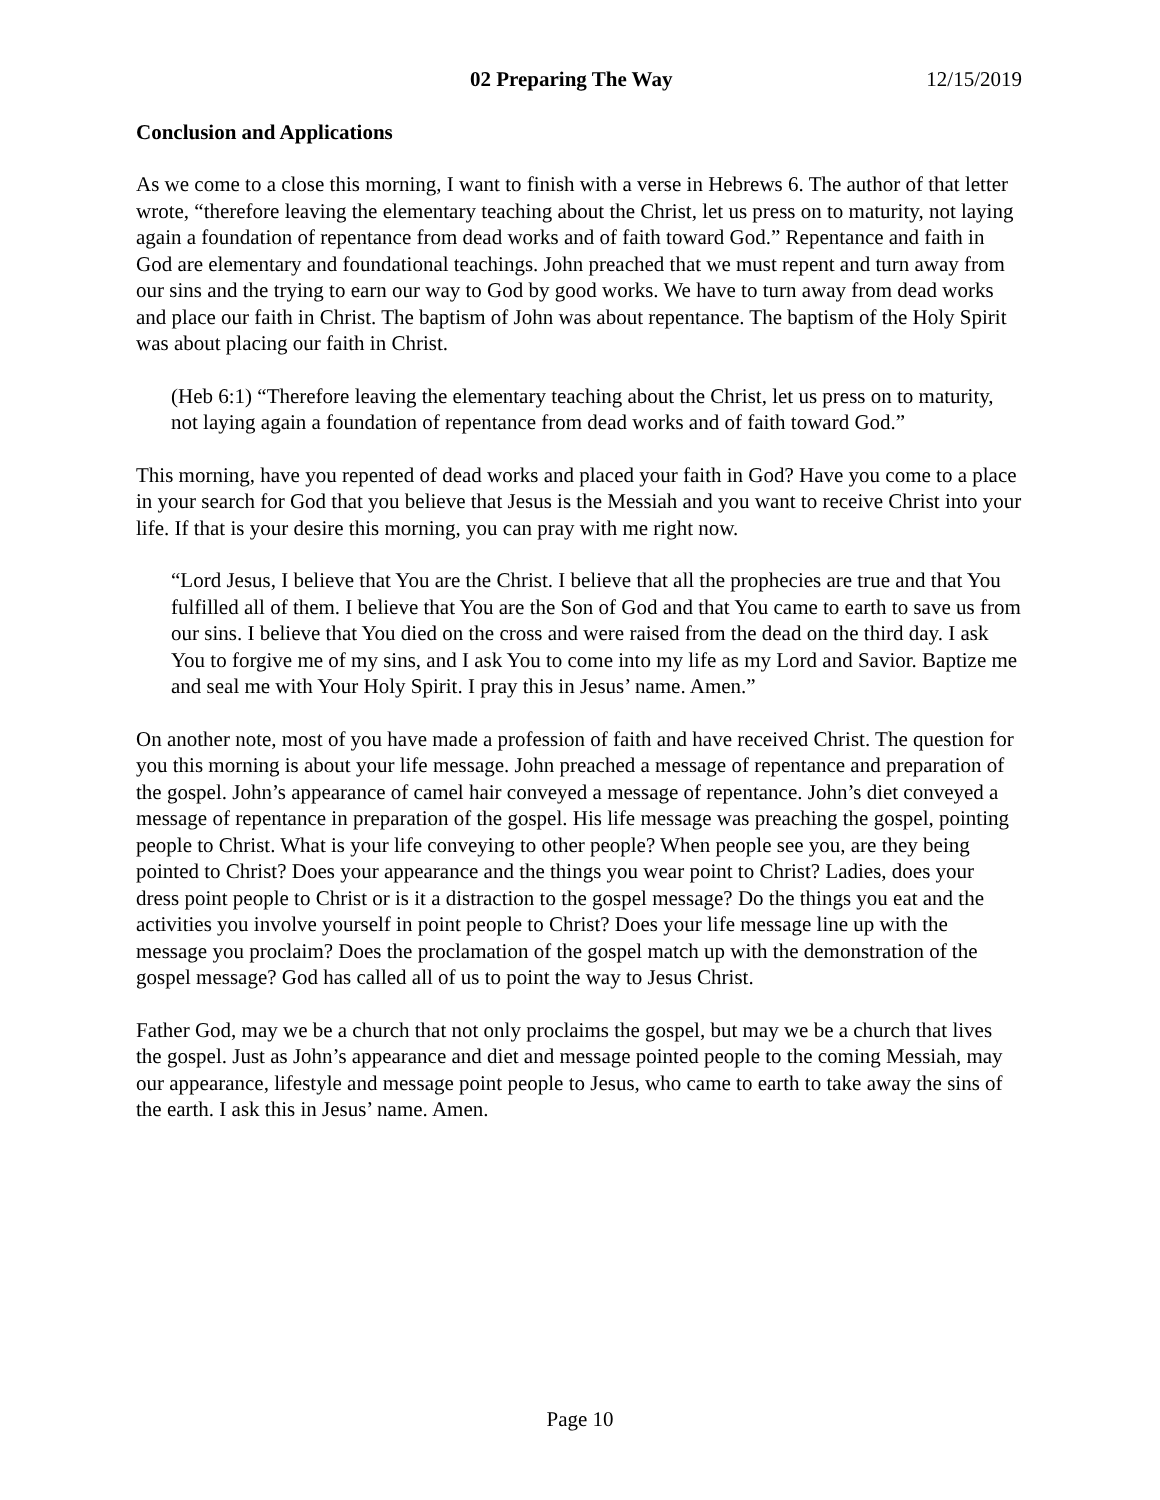02 Preparing The Way 12/15/2019
Conclusion and Applications
As we come to a close this morning, I want to finish with a verse in Hebrews 6. The author of that letter wrote, “therefore leaving the elementary teaching about the Christ, let us press on to maturity, not laying again a foundation of repentance from dead works and of faith toward God.” Repentance and faith in God are elementary and foundational teachings. John preached that we must repent and turn away from our sins and the trying to earn our way to God by good works. We have to turn away from dead works and place our faith in Christ. The baptism of John was about repentance. The baptism of the Holy Spirit was about placing our faith in Christ.
(Heb 6:1) “Therefore leaving the elementary teaching about the Christ, let us press on to maturity, not laying again a foundation of repentance from dead works and of faith toward God.”
This morning, have you repented of dead works and placed your faith in God? Have you come to a place in your search for God that you believe that Jesus is the Messiah and you want to receive Christ into your life. If that is your desire this morning, you can pray with me right now.
“Lord Jesus, I believe that You are the Christ. I believe that all the prophecies are true and that You fulfilled all of them. I believe that You are the Son of God and that You came to earth to save us from our sins. I believe that You died on the cross and were raised from the dead on the third day. I ask You to forgive me of my sins, and I ask You to come into my life as my Lord and Savior. Baptize me and seal me with Your Holy Spirit. I pray this in Jesus’ name. Amen.”
On another note, most of you have made a profession of faith and have received Christ. The question for you this morning is about your life message. John preached a message of repentance and preparation of the gospel. John’s appearance of camel hair conveyed a message of repentance. John’s diet conveyed a message of repentance in preparation of the gospel. His life message was preaching the gospel, pointing people to Christ. What is your life conveying to other people? When people see you, are they being pointed to Christ? Does your appearance and the things you wear point to Christ? Ladies, does your dress point people to Christ or is it a distraction to the gospel message? Do the things you eat and the activities you involve yourself in point people to Christ? Does your life message line up with the message you proclaim? Does the proclamation of the gospel match up with the demonstration of the gospel message? God has called all of us to point the way to Jesus Christ.
Father God, may we be a church that not only proclaims the gospel, but may we be a church that lives the gospel. Just as John’s appearance and diet and message pointed people to the coming Messiah, may our appearance, lifestyle and message point people to Jesus, who came to earth to take away the sins of the earth. I ask this in Jesus’ name. Amen.
Page 10